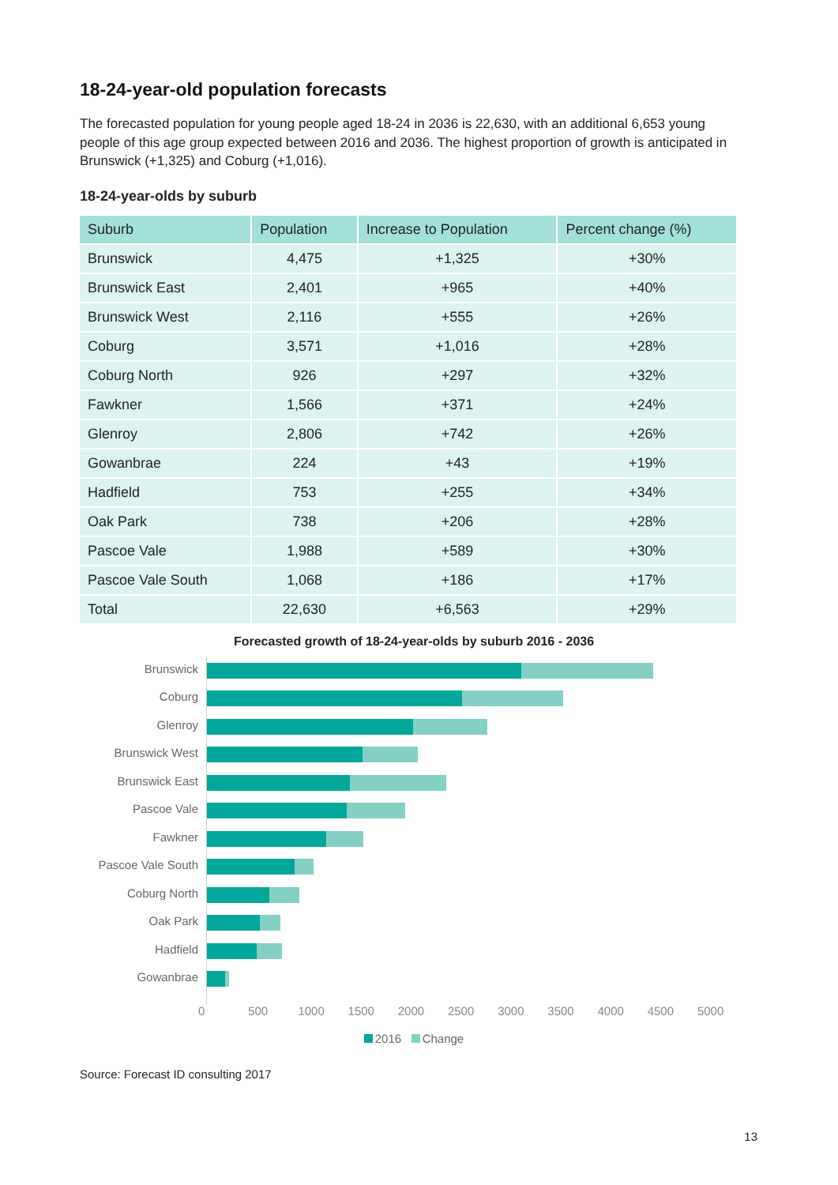18-24-year-old population forecasts
The forecasted population for young people aged 18-24 in 2036 is 22,630, with an additional 6,653 young people of this age group expected between 2016 and 2036. The highest proportion of growth is anticipated in Brunswick (+1,325) and Coburg (+1,016).
18-24-year-olds by suburb
| Suburb | Population | Increase to Population | Percent change (%) |
| --- | --- | --- | --- |
| Brunswick | 4,475 | +1,325 | +30% |
| Brunswick East | 2,401 | +965 | +40% |
| Brunswick West | 2,116 | +555 | +26% |
| Coburg | 3,571 | +1,016 | +28% |
| Coburg North | 926 | +297 | +32% |
| Fawkner | 1,566 | +371 | +24% |
| Glenroy | 2,806 | +742 | +26% |
| Gowanbrae | 224 | +43 | +19% |
| Hadfield | 753 | +255 | +34% |
| Oak Park | 738 | +206 | +28% |
| Pascoe Vale | 1,988 | +589 | +30% |
| Pascoe Vale South | 1,068 | +186 | +17% |
| Total | 22,630 | +6,563 | +29% |
Forecasted growth of 18-24-year-olds by suburb 2016 - 2036
Brunswick
Coburg
Glenroy
Brunswick West
Brunswick East
Pascoe Vale
Fawkner
Pascoe Vale South
Coburg North
Oak Park
Hadfield
Gowanbrae
0 500 1000 1500 2000 2500 3000 3500 4000 4500 5000
2016 Change
Source: Forecast ID consulting 2017
13